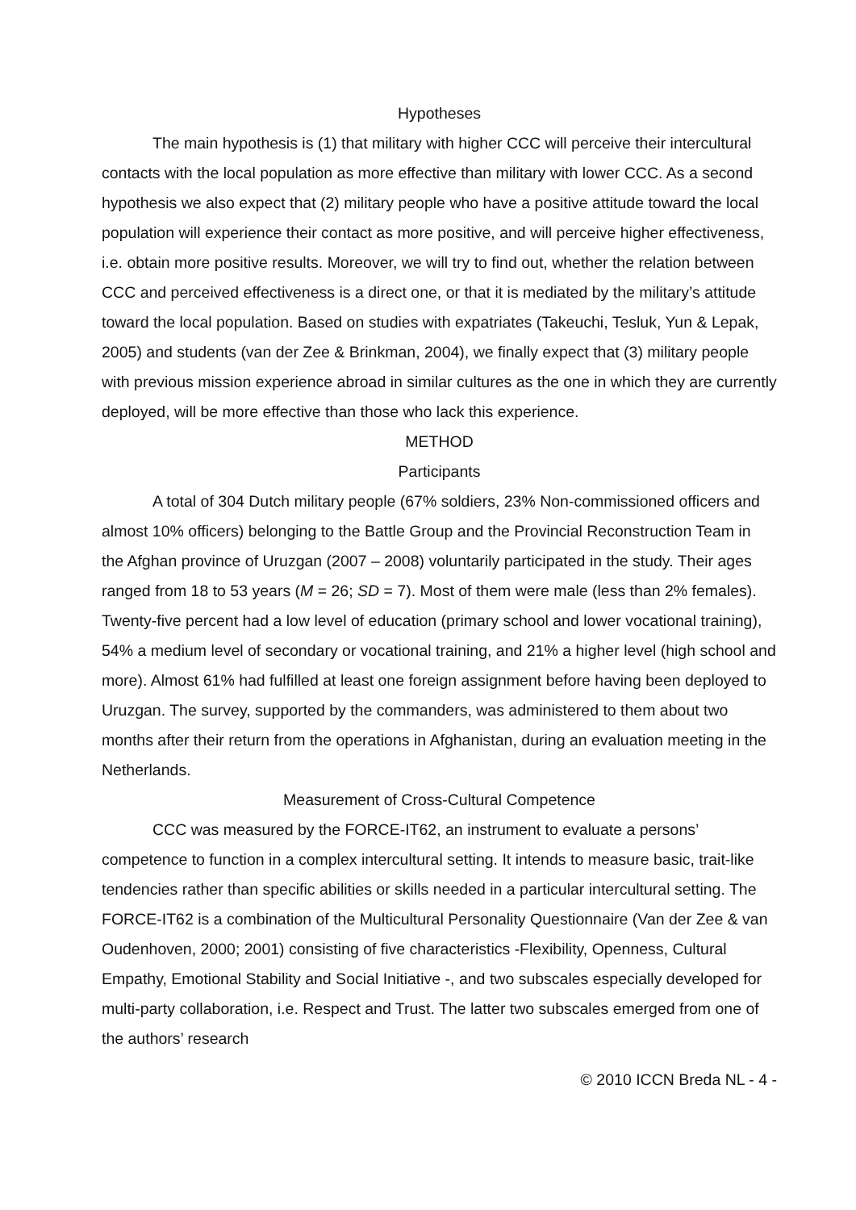Hypotheses
The main hypothesis is (1) that military with higher CCC will perceive their intercultural contacts with the local population as more effective than military with lower CCC. As a second hypothesis we also expect that (2) military people who have a positive attitude toward the local population will experience their contact as more positive, and will perceive higher effectiveness, i.e. obtain more positive results. Moreover, we will try to find out, whether the relation between CCC and perceived effectiveness is a direct one, or that it is mediated by the military’s attitude toward the local population. Based on studies with expatriates (Takeuchi, Tesluk, Yun & Lepak, 2005) and students (van der Zee & Brinkman, 2004), we finally expect that (3) military people with previous mission experience abroad in similar cultures as the one in which they are currently deployed, will be more effective than those who lack this experience.
METHOD
Participants
A total of 304 Dutch military people (67% soldiers, 23% Non-commissioned officers and almost 10% officers) belonging to the Battle Group and the Provincial Reconstruction Team in the Afghan province of Uruzgan (2007 – 2008) voluntarily participated in the study. Their ages ranged from 18 to 53 years (M = 26; SD = 7). Most of them were male (less than 2% females). Twenty-five percent had a low level of education (primary school and lower vocational training), 54% a medium level of secondary or vocational training, and 21% a higher level (high school and more). Almost 61% had fulfilled at least one foreign assignment before having been deployed to Uruzgan. The survey, supported by the commanders, was administered to them about two months after their return from the operations in Afghanistan, during an evaluation meeting in the Netherlands.
Measurement of Cross-Cultural Competence
CCC was measured by the FORCE-IT62, an instrument to evaluate a persons’ competence to function in a complex intercultural setting. It intends to measure basic, trait-like tendencies rather than specific abilities or skills needed in a particular intercultural setting. The FORCE-IT62 is a combination of the Multicultural Personality Questionnaire (Van der Zee & van Oudenhoven, 2000; 2001) consisting of five characteristics -Flexibility, Openness, Cultural Empathy, Emotional Stability and Social Initiative -, and two subscales especially developed for multi-party collaboration, i.e. Respect and Trust. The latter two subscales emerged from one of the authors’ research
© 2010 ICCN Breda NL - 4 -